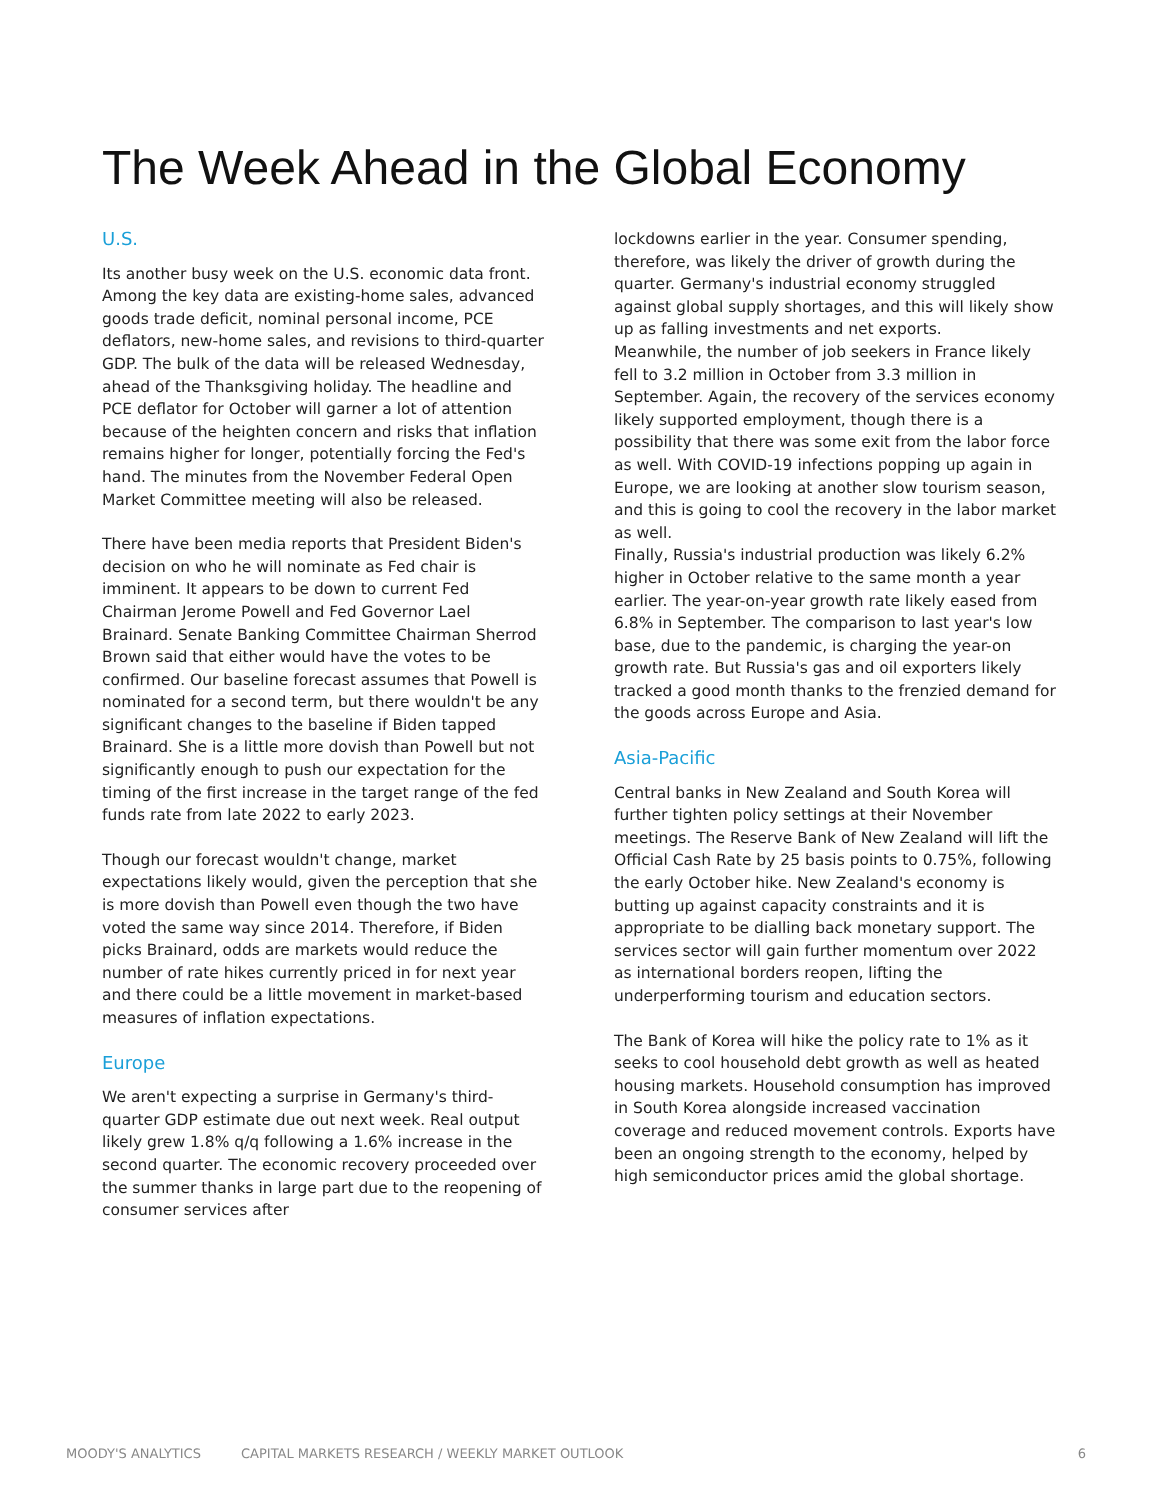The Week Ahead in the Global Economy
U.S.
Its another busy week on the U.S. economic data front. Among the key data are existing-home sales, advanced goods trade deficit, nominal personal income, PCE deflators, new-home sales, and revisions to third-quarter GDP. The bulk of the data will be released Wednesday, ahead of the Thanksgiving holiday. The headline and PCE deflator for October will garner a lot of attention because of the heighten concern and risks that inflation remains higher for longer, potentially forcing the Fed's hand. The minutes from the November Federal Open Market Committee meeting will also be released.
There have been media reports that President Biden's decision on who he will nominate as Fed chair is imminent. It appears to be down to current Fed Chairman Jerome Powell and Fed Governor Lael Brainard. Senate Banking Committee Chairman Sherrod Brown said that either would have the votes to be confirmed. Our baseline forecast assumes that Powell is nominated for a second term, but there wouldn't be any significant changes to the baseline if Biden tapped Brainard. She is a little more dovish than Powell but not significantly enough to push our expectation for the timing of the first increase in the target range of the fed funds rate from late 2022 to early 2023.
Though our forecast wouldn't change, market expectations likely would, given the perception that she is more dovish than Powell even though the two have voted the same way since 2014. Therefore, if Biden picks Brainard, odds are markets would reduce the number of rate hikes currently priced in for next year and there could be a little movement in market-based measures of inflation expectations.
Europe
We aren't expecting a surprise in Germany's third-quarter GDP estimate due out next week. Real output likely grew 1.8% q/q following a 1.6% increase in the second quarter. The economic recovery proceeded over the summer thanks in large part due to the reopening of consumer services after
lockdowns earlier in the year. Consumer spending, therefore, was likely the driver of growth during the quarter. Germany's industrial economy struggled against global supply shortages, and this will likely show up as falling investments and net exports.
Meanwhile, the number of job seekers in France likely fell to 3.2 million in October from 3.3 million in September. Again, the recovery of the services economy likely supported employment, though there is a possibility that there was some exit from the labor force as well. With COVID-19 infections popping up again in Europe, we are looking at another slow tourism season, and this is going to cool the recovery in the labor market as well.
Finally, Russia's industrial production was likely 6.2% higher in October relative to the same month a year earlier. The year-on-year growth rate likely eased from 6.8% in September. The comparison to last year's low base, due to the pandemic, is charging the year-on growth rate. But Russia's gas and oil exporters likely tracked a good month thanks to the frenzied demand for the goods across Europe and Asia.
Asia-Pacific
Central banks in New Zealand and South Korea will further tighten policy settings at their November meetings. The Reserve Bank of New Zealand will lift the Official Cash Rate by 25 basis points to 0.75%, following the early October hike. New Zealand's economy is butting up against capacity constraints and it is appropriate to be dialling back monetary support. The services sector will gain further momentum over 2022 as international borders reopen, lifting the underperforming tourism and education sectors.
The Bank of Korea will hike the policy rate to 1% as it seeks to cool household debt growth as well as heated housing markets. Household consumption has improved in South Korea alongside increased vaccination coverage and reduced movement controls. Exports have been an ongoing strength to the economy, helped by high semiconductor prices amid the global shortage.
MOODY'S ANALYTICS CAPITAL MARKETS RESEARCH / WEEKLY MARKET OUTLOOK 6